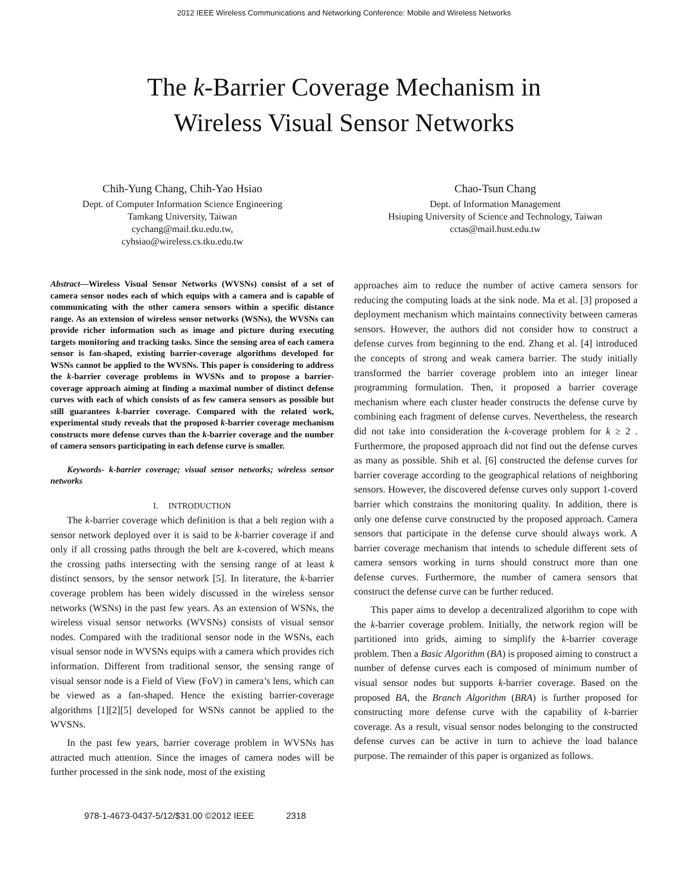2012 IEEE Wireless Communications and Networking Conference: Mobile and Wireless Networks
The k-Barrier Coverage Mechanism in
Wireless Visual Sensor Networks
Chih-Yung Chang, Chih-Yao Hsiao
Dept. of Computer Information Science Engineering
Tamkang University, Taiwan
cychang@mail.tku.edu.tw,
cyhsiao@wireless.cs.tku.edu.tw
Chao-Tsun Chang
Dept. of Information Management
Hsiuping University of Science and Technology, Taiwan
cctas@mail.hust.edu.tw
Abstract—Wireless Visual Sensor Networks (WVSNs) consist of a set of camera sensor nodes each of which equips with a camera and is capable of communicating with the other camera sensors within a specific distance range. As an extension of wireless sensor networks (WSNs), the WVSNs can provide richer information such as image and picture during executing targets monitoring and tracking tasks. Since the sensing area of each camera sensor is fan-shaped, existing barrier-coverage algorithms developed for WSNs cannot be applied to the WVSNs. This paper is considering to address the k-barrier coverage problems in WVSNs and to propose a barrier-coverage approach aiming at finding a maximal number of distinct defense curves with each of which consists of as few camera sensors as possible but still guarantees k-barrier coverage. Compared with the related work, experimental study reveals that the proposed k-barrier coverage mechanism constructs more defense curves than the k-barrier coverage and the number of camera sensors participating in each defense curve is smaller.
Keywords- k-barrier coverage; visual sensor networks; wireless sensor networks
I. INTRODUCTION
The k-barrier coverage which definition is that a belt region with a sensor network deployed over it is said to be k-barrier coverage if and only if all crossing paths through the belt are k-covered, which means the crossing paths intersecting with the sensing range of at least k distinct sensors, by the sensor network [5]. In literature, the k-barrier coverage problem has been widely discussed in the wireless sensor networks (WSNs) in the past few years. As an extension of WSNs, the wireless visual sensor networks (WVSNs) consists of visual sensor nodes. Compared with the traditional sensor node in the WSNs, each visual sensor node in WVSNs equips with a camera which provides rich information. Different from traditional sensor, the sensing range of visual sensor node is a Field of View (FoV) in camera’s lens, which can be viewed as a fan-shaped. Hence the existing barrier-coverage algorithms [1][2][5] developed for WSNs cannot be applied to the WVSNs.
In the past few years, barrier coverage problem in WVSNs has attracted much attention. Since the images of camera nodes will be further processed in the sink node, most of the existing
approaches aim to reduce the number of active camera sensors for reducing the computing loads at the sink node. Ma et al. [3] proposed a deployment mechanism which maintains connectivity between cameras sensors. However, the authors did not consider how to construct a defense curves from beginning to the end. Zhang et al. [4] introduced the concepts of strong and weak camera barrier. The study initially transformed the barrier coverage problem into an integer linear programming formulation. Then, it proposed a barrier coverage mechanism where each cluster header constructs the defense curve by combining each fragment of defense curves. Nevertheless, the research did not take into consideration the k-coverage problem for k ≥ 2 . Furthermore, the proposed approach did not find out the defense curves as many as possible. Shih et al. [6] constructed the defense curves for barrier coverage according to the geographical relations of neighboring sensors. However, the discovered defense curves only support 1-coverd barrier which constrains the monitoring quality. In addition, there is only one defense curve constructed by the proposed approach. Camera sensors that participate in the defense curve should always work. A barrier coverage mechanism that intends to schedule different sets of camera sensors working in turns should construct more than one defense curves. Furthermore, the number of camera sensors that construct the defense curve can be further reduced.
This paper aims to develop a decentralized algorithm to cope with the k-barrier coverage problem. Initially, the network region will be partitioned into grids, aiming to simplify the k-barrier coverage problem. Then a Basic Algorithm (BA) is proposed aiming to construct a number of defense curves each is composed of minimum number of visual sensor nodes but supports k-barrier coverage. Based on the proposed BA, the Branch Algorithm (BRA) is further proposed for constructing more defense curve with the capability of k-barrier coverage. As a result, visual sensor nodes belonging to the constructed defense curves can be active in turn to achieve the load balance purpose. The remainder of this paper is organized as follows.
978-1-4673-0437-5/12/$31.00 ©2012 IEEE 2318